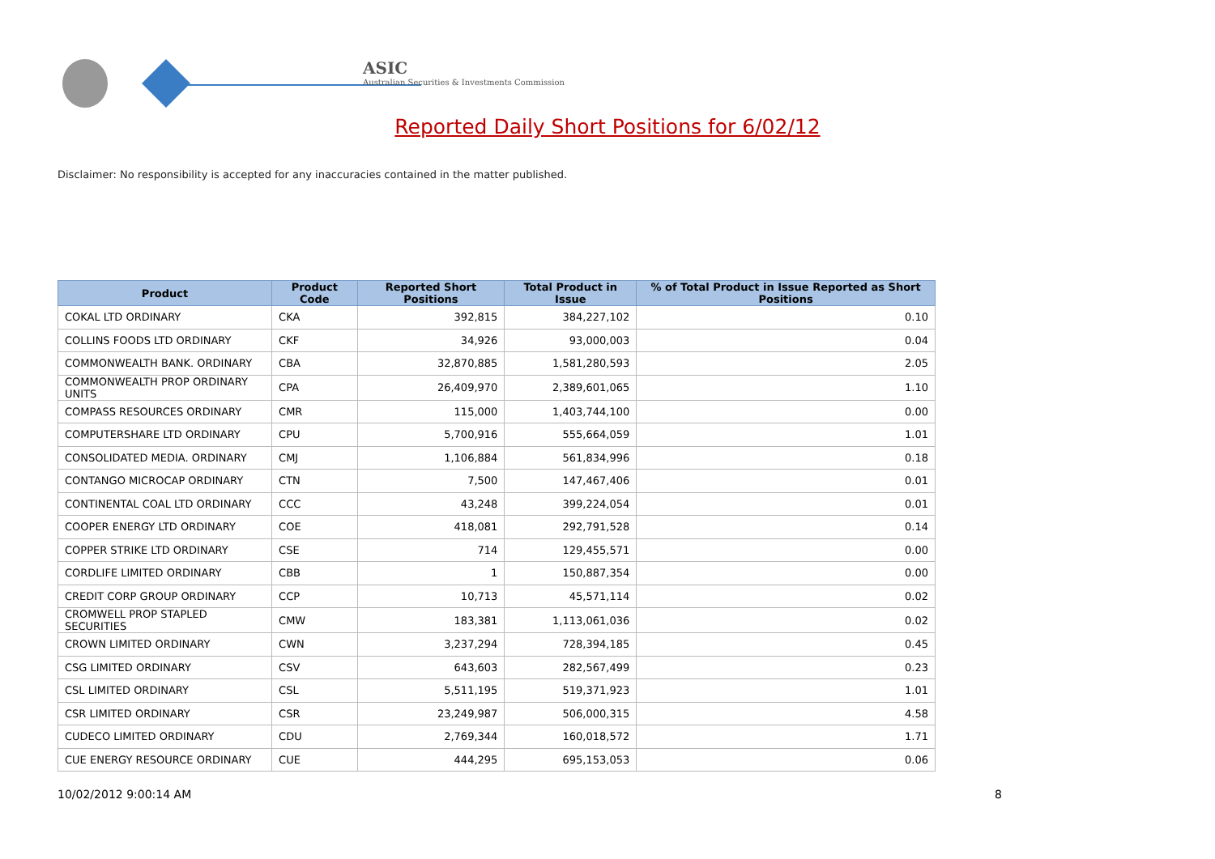ASIC
Australian Securities & Investments Commission
Reported Daily Short Positions for 6/02/12
Disclaimer: No responsibility is accepted for any inaccuracies contained in the matter published.
| Product | Product Code | Reported Short Positions | Total Product in Issue | % of Total Product in Issue Reported as Short Positions |
| --- | --- | --- | --- | --- |
| COKAL LTD ORDINARY | CKA | 392,815 | 384,227,102 | 0.10 |
| COLLINS FOODS LTD ORDINARY | CKF | 34,926 | 93,000,003 | 0.04 |
| COMMONWEALTH BANK. ORDINARY | CBA | 32,870,885 | 1,581,280,593 | 2.05 |
| COMMONWEALTH PROP ORDINARY UNITS | CPA | 26,409,970 | 2,389,601,065 | 1.10 |
| COMPASS RESOURCES ORDINARY | CMR | 115,000 | 1,403,744,100 | 0.00 |
| COMPUTERSHARE LTD ORDINARY | CPU | 5,700,916 | 555,664,059 | 1.01 |
| CONSOLIDATED MEDIA. ORDINARY | CMJ | 1,106,884 | 561,834,996 | 0.18 |
| CONTANGO MICROCAP ORDINARY | CTN | 7,500 | 147,467,406 | 0.01 |
| CONTINENTAL COAL LTD ORDINARY | CCC | 43,248 | 399,224,054 | 0.01 |
| COOPER ENERGY LTD ORDINARY | COE | 418,081 | 292,791,528 | 0.14 |
| COPPER STRIKE LTD ORDINARY | CSE | 714 | 129,455,571 | 0.00 |
| CORDLIFE LIMITED ORDINARY | CBB | 1 | 150,887,354 | 0.00 |
| CREDIT CORP GROUP ORDINARY | CCP | 10,713 | 45,571,114 | 0.02 |
| CROMWELL PROP STAPLED SECURITIES | CMW | 183,381 | 1,113,061,036 | 0.02 |
| CROWN LIMITED ORDINARY | CWN | 3,237,294 | 728,394,185 | 0.45 |
| CSG LIMITED ORDINARY | CSV | 643,603 | 282,567,499 | 0.23 |
| CSL LIMITED ORDINARY | CSL | 5,511,195 | 519,371,923 | 1.01 |
| CSR LIMITED ORDINARY | CSR | 23,249,987 | 506,000,315 | 4.58 |
| CUDECO LIMITED ORDINARY | CDU | 2,769,344 | 160,018,572 | 1.71 |
| CUE ENERGY RESOURCE ORDINARY | CUE | 444,295 | 695,153,053 | 0.06 |
10/02/2012 9:00:14 AM 8